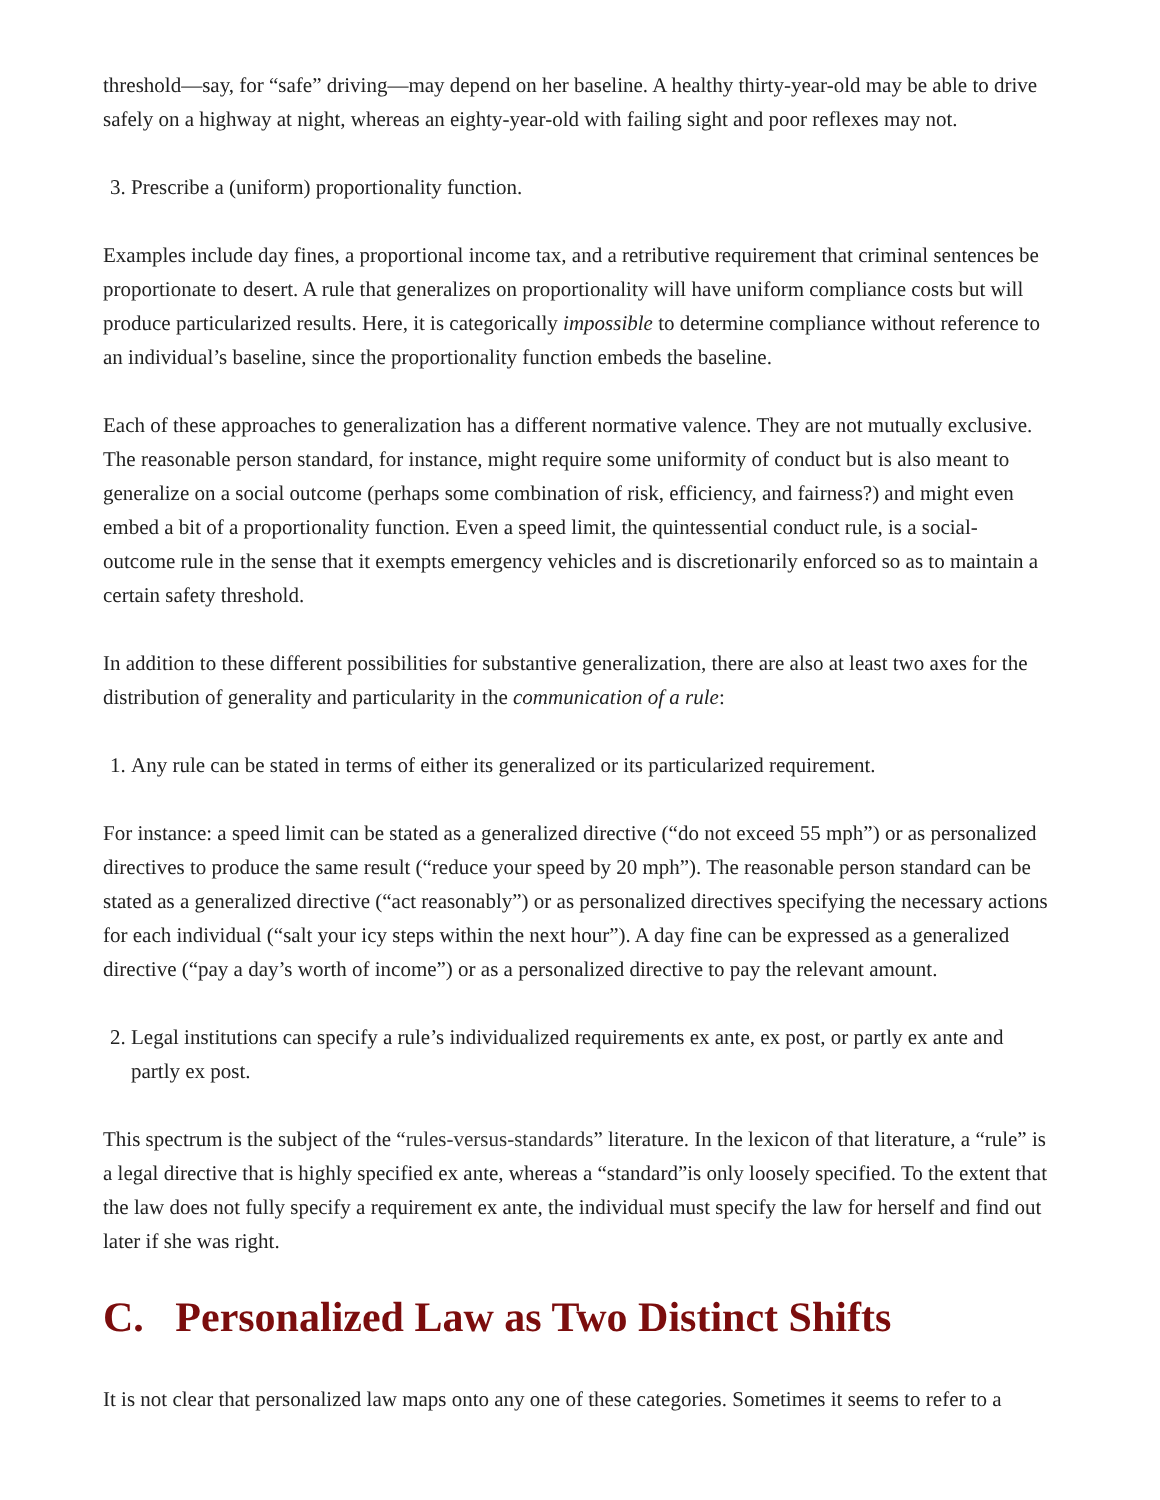threshold—say, for “safe” driving—may depend on her baseline. A healthy thirty-year-old may be able to drive safely on a highway at night, whereas an eighty-year-old with failing sight and poor reflexes may not.
3. Prescribe a (uniform) proportionality function.
Examples include day fines, a proportional income tax, and a retributive requirement that criminal sentences be proportionate to desert. A rule that generalizes on proportionality will have uniform compliance costs but will produce particularized results. Here, it is categorically impossible to determine compliance without reference to an individual’s baseline, since the proportionality function embeds the baseline.
Each of these approaches to generalization has a different normative valence. They are not mutually exclusive. The reasonable person standard, for instance, might require some uniformity of conduct but is also meant to generalize on a social outcome (perhaps some combination of risk, efficiency, and fairness?) and might even embed a bit of a proportionality function. Even a speed limit, the quintessential conduct rule, is a social-outcome rule in the sense that it exempts emergency vehicles and is discretionarily enforced so as to maintain a certain safety threshold.
In addition to these different possibilities for substantive generalization, there are also at least two axes for the distribution of generality and particularity in the communication of a rule:
1. Any rule can be stated in terms of either its generalized or its particularized requirement.
For instance: a speed limit can be stated as a generalized directive (“do not exceed 55 mph”) or as personalized directives to produce the same result (“reduce your speed by 20 mph”). The reasonable person standard can be stated as a generalized directive (“act reasonably”) or as personalized directives specifying the necessary actions for each individual (“salt your icy steps within the next hour”). A day fine can be expressed as a generalized directive (“pay a day’s worth of income”) or as a personalized directive to pay the relevant amount.
2. Legal institutions can specify a rule’s individualized requirements ex ante, ex post, or partly ex ante and partly ex post.
This spectrum is the subject of the “rules-versus-standards” literature. In the lexicon of that literature, a “rule” is a legal directive that is highly specified ex ante, whereas a “standard”is only loosely specified. To the extent that the law does not fully specify a requirement ex ante, the individual must specify the law for herself and find out later if she was right.
C. Personalized Law as Two Distinct Shifts
It is not clear that personalized law maps onto any one of these categories. Sometimes it seems to refer to a